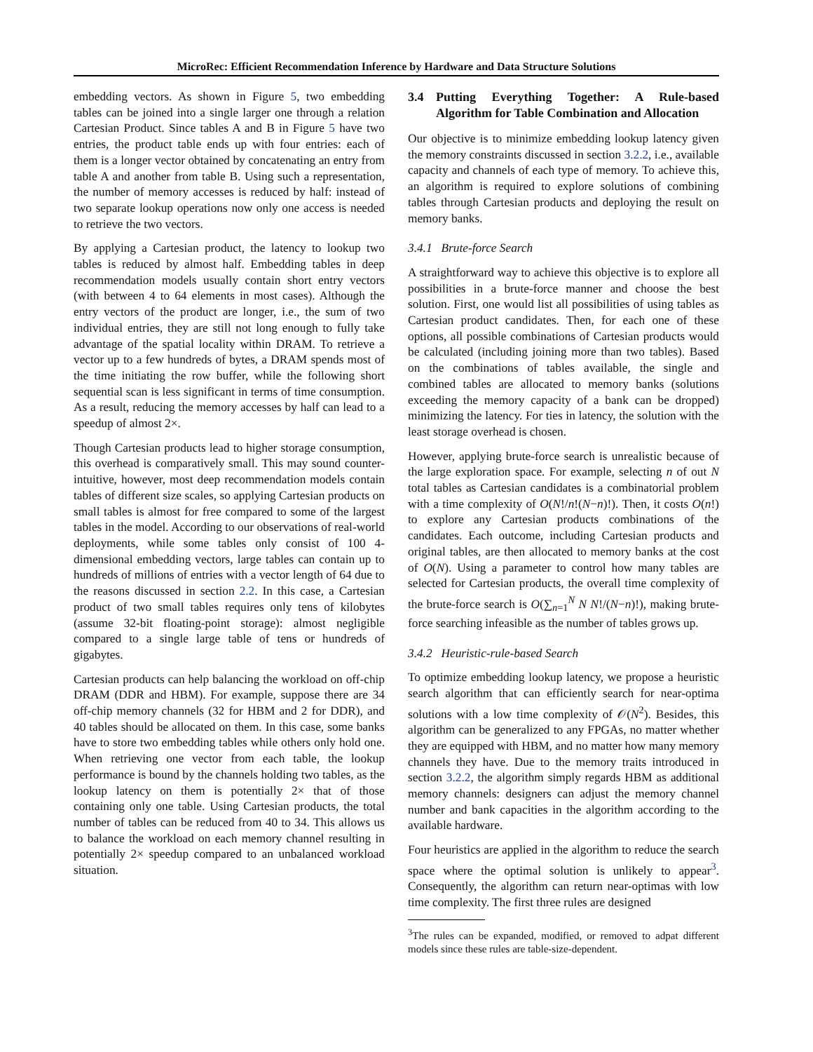MicroRec: Efficient Recommendation Inference by Hardware and Data Structure Solutions
embedding vectors. As shown in Figure 5, two embedding tables can be joined into a single larger one through a relation Cartesian Product. Since tables A and B in Figure 5 have two entries, the product table ends up with four entries: each of them is a longer vector obtained by concatenating an entry from table A and another from table B. Using such a representation, the number of memory accesses is reduced by half: instead of two separate lookup operations now only one access is needed to retrieve the two vectors.
By applying a Cartesian product, the latency to lookup two tables is reduced by almost half. Embedding tables in deep recommendation models usually contain short entry vectors (with between 4 to 64 elements in most cases). Although the entry vectors of the product are longer, i.e., the sum of two individual entries, they are still not long enough to fully take advantage of the spatial locality within DRAM. To retrieve a vector up to a few hundreds of bytes, a DRAM spends most of the time initiating the row buffer, while the following short sequential scan is less significant in terms of time consumption. As a result, reducing the memory accesses by half can lead to a speedup of almost 2×.
Though Cartesian products lead to higher storage consumption, this overhead is comparatively small. This may sound counter-intuitive, however, most deep recommendation models contain tables of different size scales, so applying Cartesian products on small tables is almost for free compared to some of the largest tables in the model. According to our observations of real-world deployments, while some tables only consist of 100 4-dimensional embedding vectors, large tables can contain up to hundreds of millions of entries with a vector length of 64 due to the reasons discussed in section 2.2. In this case, a Cartesian product of two small tables requires only tens of kilobytes (assume 32-bit floating-point storage): almost negligible compared to a single large table of tens or hundreds of gigabytes.
Cartesian products can help balancing the workload on off-chip DRAM (DDR and HBM). For example, suppose there are 34 off-chip memory channels (32 for HBM and 2 for DDR), and 40 tables should be allocated on them. In this case, some banks have to store two embedding tables while others only hold one. When retrieving one vector from each table, the lookup performance is bound by the channels holding two tables, as the lookup latency on them is potentially 2× that of those containing only one table. Using Cartesian products, the total number of tables can be reduced from 40 to 34. This allows us to balance the workload on each memory channel resulting in potentially 2× speedup compared to an unbalanced workload situation.
3.4 Putting Everything Together: A Rule-based Algorithm for Table Combination and Allocation
Our objective is to minimize embedding lookup latency given the memory constraints discussed in section 3.2.2, i.e., available capacity and channels of each type of memory. To achieve this, an algorithm is required to explore solutions of combining tables through Cartesian products and deploying the result on memory banks.
3.4.1 Brute-force Search
A straightforward way to achieve this objective is to explore all possibilities in a brute-force manner and choose the best solution. First, one would list all possibilities of using tables as Cartesian product candidates. Then, for each one of these options, all possible combinations of Cartesian products would be calculated (including joining more than two tables). Based on the combinations of tables available, the single and combined tables are allocated to memory banks (solutions exceeding the memory capacity of a bank can be dropped) minimizing the latency. For ties in latency, the solution with the least storage overhead is chosen.
However, applying brute-force search is unrealistic because of the large exploration space. For example, selecting n of out N total tables as Cartesian candidates is a combinatorial problem with a time complexity of O(N!/n!(N−n)!). Then, it costs O(n!) to explore any Cartesian products combinations of the candidates. Each outcome, including Cartesian products and original tables, are then allocated to memory banks at the cost of O(N). Using a parameter to control how many tables are selected for Cartesian products, the overall time complexity of the brute-force search is O(∑<sub>n=1</sub><sup>N</sup> N N!/(N−n)!), making brute-force searching infeasible as the number of tables grows up.
3.4.2 Heuristic-rule-based Search
To optimize embedding lookup latency, we propose a heuristic search algorithm that can efficiently search for near-optima solutions with a low time complexity of 𝒪(N<sup>2</sup>). Besides, this algorithm can be generalized to any FPGAs, no matter whether they are equipped with HBM, and no matter how many memory channels they have. Due to the memory traits introduced in section 3.2.2, the algorithm simply regards HBM as additional memory channels: designers can adjust the memory channel number and bank capacities in the algorithm according to the available hardware.
Four heuristics are applied in the algorithm to reduce the search space where the optimal solution is unlikely to appear<sup>3</sup>. Consequently, the algorithm can return near-optimas with low time complexity. The first three rules are designed
<sup>3</sup> The rules can be expanded, modified, or removed to adpat different models since these rules are table-size-dependent.